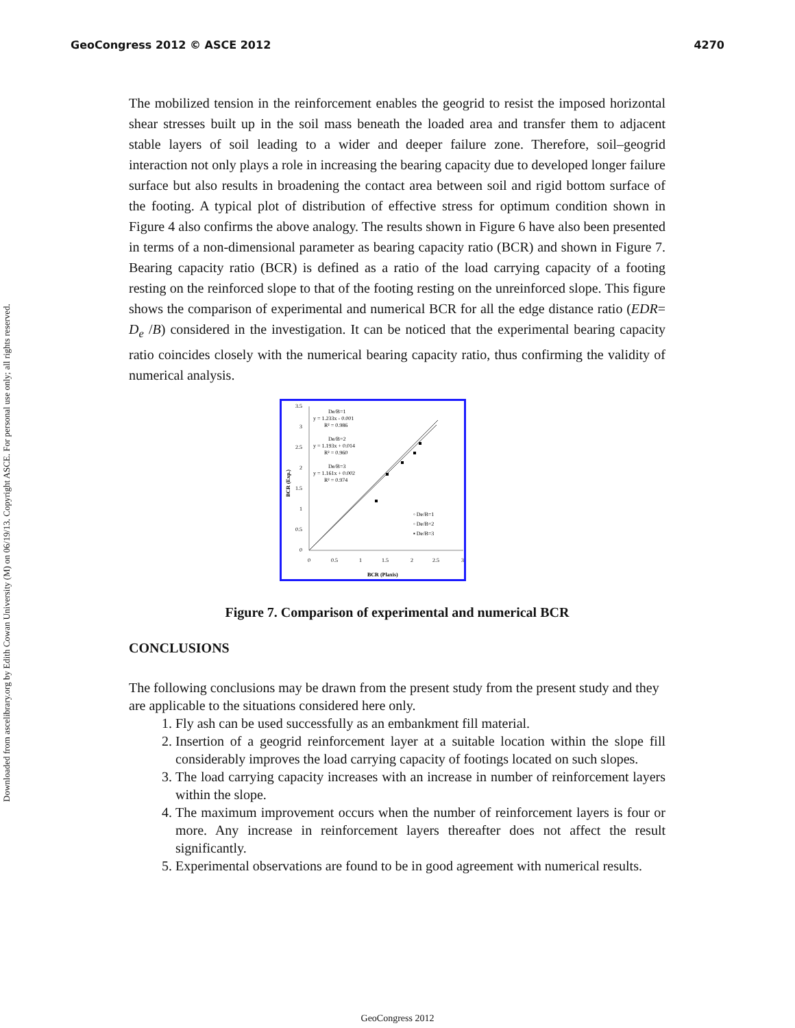GeoCongress 2012 © ASCE 2012 4270
Downloaded from ascelibrary.org by Edith Cowan University (M) on 06/19/13. Copyright ASCE. For personal use only; all rights reserved.
The mobilized tension in the reinforcement enables the geogrid to resist the imposed horizontal shear stresses built up in the soil mass beneath the loaded area and transfer them to adjacent stable layers of soil leading to a wider and deeper failure zone. Therefore, soil–geogrid interaction not only plays a role in increasing the bearing capacity due to developed longer failure surface but also results in broadening the contact area between soil and rigid bottom surface of the footing. A typical plot of distribution of effective stress for optimum condition shown in Figure 4 also confirms the above analogy. The results shown in Figure 6 have also been presented in terms of a non-dimensional parameter as bearing capacity ratio (BCR) and shown in Figure 7. Bearing capacity ratio (BCR) is defined as a ratio of the load carrying capacity of a footing resting on the reinforced slope to that of the footing resting on the unreinforced slope. This figure shows the comparison of experimental and numerical BCR for all the edge distance ratio (EDR= D<sub>e</sub> /B) considered in the investigation. It can be noticed that the experimental bearing capacity ratio coincides closely with the numerical bearing capacity ratio, thus confirming the validity of numerical analysis.
3.5
3
2.5
2
1.5
1
0.5
0
0
0.5
1
1.5
2
2.5
3
BCR (Plaxis)
BCR (Exp.)
De/B=1
y = 1.233x - 0.001
R² = 0.986
De/B=2
y = 1.193x + 0.014
R² = 0.960
De/B=3
y = 1.161x + 0.002
R² = 0.974
◦ De/B=1
◦ De/B=2
▪ De/B=3
Figure 7. Comparison of experimental and numerical BCR
CONCLUSIONS
The following conclusions may be drawn from the present study from the present study and they are applicable to the situations considered here only.
1. Fly ash can be used successfully as an embankment fill material.
2. Insertion of a geogrid reinforcement layer at a suitable location within the slope fill considerably improves the load carrying capacity of footings located on such slopes.
3. The load carrying capacity increases with an increase in number of reinforcement layers within the slope.
4. The maximum improvement occurs when the number of reinforcement layers is four or more. Any increase in reinforcement layers thereafter does not affect the result significantly.
5. Experimental observations are found to be in good agreement with numerical results.
GeoCongress 2012